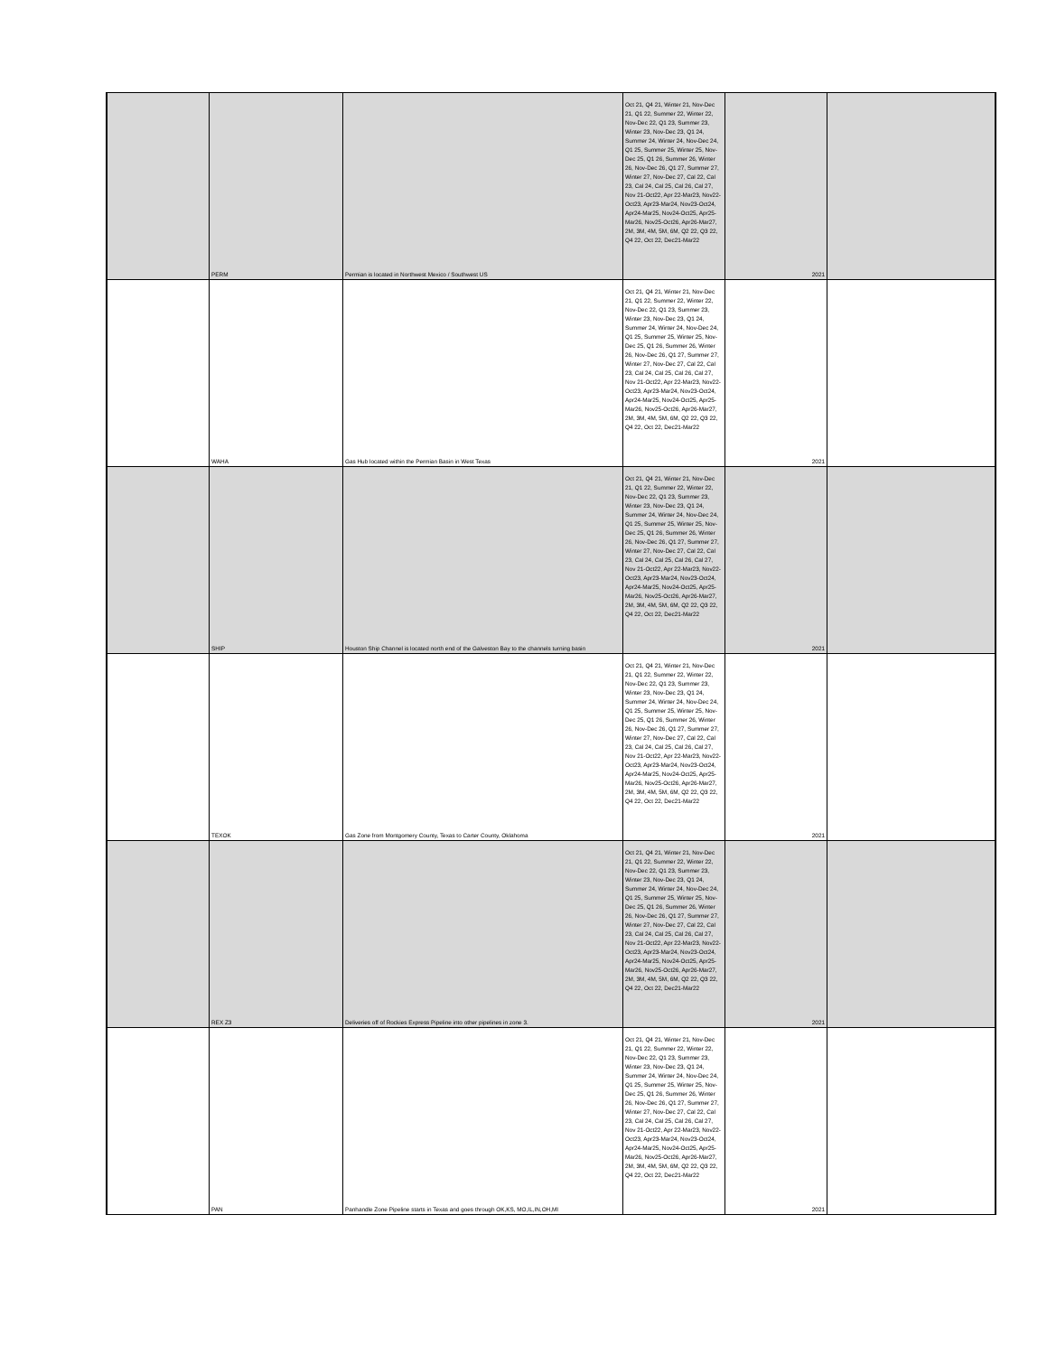| | PERM | Permian is located in Northwest Mexico / Southwest US | Oct 21, Q4 21, Winter 21, Nov-Dec 21, Q1 22, Summer 22, Winter 22, Nov-Dec 22, Q1 23, Summer 23, Winter 23, Nov-Dec 23, Q1 24, Summer 24, Winter 24, Nov-Dec 24, Q1 25, Summer 25, Winter 25, Nov-Dec 25, Q1 26, Summer 26, Winter 26, Nov-Dec 26, Q1 27, Summer 27, Winter 27, Nov-Dec 27, Cal 22, Cal 23, Cal 24, Cal 25, Cal 26, Cal 27, Nov 21-Oct22, Apr 22-Mar23, Nov22-Oct23, Apr23-Mar24, Nov23-Oct24, Apr24-Mar25, Nov24-Oct25, Apr25-Mar26, Nov25-Oct26, Apr26-Mar27, 2M, 3M, 4M, 5M, 6M, Q2 22, Q3 22, Q4 22, Oct 22, Dec21-Mar22 | 2021 | |
| | WAHA | Gas Hub located within the Permian Basin in West Texas | Oct 21, Q4 21, Winter 21, Nov-Dec 21, Q1 22, Summer 22, Winter 22, Nov-Dec 22, Q1 23, Summer 23, Winter 23, Nov-Dec 23, Q1 24, Summer 24, Winter 24, Nov-Dec 24, Q1 25, Summer 25, Winter 25, Nov-Dec 25, Q1 26, Summer 26, Winter 26, Nov-Dec 26, Q1 27, Summer 27, Winter 27, Nov-Dec 27, Cal 22, Cal 23, Cal 24, Cal 25, Cal 26, Cal 27, Nov 21-Oct22, Apr 22-Mar23, Nov22-Oct23, Apr23-Mar24, Nov23-Oct24, Apr24-Mar25, Nov24-Oct25, Apr25-Mar26, Nov25-Oct26, Apr26-Mar27, 2M, 3M, 4M, 5M, 6M, Q2 22, Q3 22, Q4 22, Oct 22, Dec21-Mar22 | 2021 | |
| | SHIP | Houston Ship Channel is located north end of the Galveston Bay to the channels turning basin | Oct 21, Q4 21, Winter 21, Nov-Dec 21, Q1 22, Summer 22, Winter 22, Nov-Dec 22, Q1 23, Summer 23, Winter 23, Nov-Dec 23, Q1 24, Summer 24, Winter 24, Nov-Dec 24, Q1 25, Summer 25, Winter 25, Nov-Dec 25, Q1 26, Summer 26, Winter 26, Nov-Dec 26, Q1 27, Summer 27, Winter 27, Nov-Dec 27, Cal 22, Cal 23, Cal 24, Cal 25, Cal 26, Cal 27, Nov 21-Oct22, Apr 22-Mar23, Nov22-Oct23, Apr23-Mar24, Nov23-Oct24, Apr24-Mar25, Nov24-Oct25, Apr25-Mar26, Nov25-Oct26, Apr26-Mar27, 2M, 3M, 4M, 5M, 6M, Q2 22, Q3 22, Q4 22, Oct 22, Dec21-Mar22 | 2021 | |
| | TEXOK | Gas Zone from Montgomery County, Texas to Carter County, Oklahoma | Oct 21, Q4 21, Winter 21, Nov-Dec 21, Q1 22, Summer 22, Winter 22, Nov-Dec 22, Q1 23, Summer 23, Winter 23, Nov-Dec 23, Q1 24, Summer 24, Winter 24, Nov-Dec 24, Q1 25, Summer 25, Winter 25, Nov-Dec 25, Q1 26, Summer 26, Winter 26, Nov-Dec 26, Q1 27, Summer 27, Winter 27, Nov-Dec 27, Cal 22, Cal 23, Cal 24, Cal 25, Cal 26, Cal 27, Nov 21-Oct22, Apr 22-Mar23, Nov22-Oct23, Apr23-Mar24, Nov23-Oct24, Apr24-Mar25, Nov24-Oct25, Apr25-Mar26, Nov25-Oct26, Apr26-Mar27, 2M, 3M, 4M, 5M, 6M, Q2 22, Q3 22, Q4 22, Oct 22, Dec21-Mar22 | 2021 | |
| | REX Z3 | Deliveries off of Rockies Express Pipeline into other pipelines in zone 3. | Oct 21, Q4 21, Winter 21, Nov-Dec 21, Q1 22, Summer 22, Winter 22, Nov-Dec 22, Q1 23, Summer 23, Winter 23, Nov-Dec 23, Q1 24, Summer 24, Winter 24, Nov-Dec 24, Q1 25, Summer 25, Winter 25, Nov-Dec 25, Q1 26, Summer 26, Winter 26, Nov-Dec 26, Q1 27, Summer 27, Winter 27, Nov-Dec 27, Cal 22, Cal 23, Cal 24, Cal 25, Cal 26, Cal 27, Nov 21-Oct22, Apr 22-Mar23, Nov22-Oct23, Apr23-Mar24, Nov23-Oct24, Apr24-Mar25, Nov24-Oct25, Apr25-Mar26, Nov25-Oct26, Apr26-Mar27, 2M, 3M, 4M, 5M, 6M, Q2 22, Q3 22, Q4 22, Oct 22, Dec21-Mar22 | 2021 | |
| | PAN | Panhandle Zone Pipeline starts in Texas and goes through OK,KS, MO,IL,IN,OH,MI | Oct 21, Q4 21, Winter 21, Nov-Dec 21, Q1 22, Summer 22, Winter 22, Nov-Dec 22, Q1 23, Summer 23, Winter 23, Nov-Dec 23, Q1 24, Summer 24, Winter 24, Nov-Dec 24, Q1 25, Summer 25, Winter 25, Nov-Dec 25, Q1 26, Summer 26, Winter 26, Nov-Dec 26, Q1 27, Summer 27, Winter 27, Nov-Dec 27, Cal 22, Cal 23, Cal 24, Cal 25, Cal 26, Cal 27, Nov 21-Oct22, Apr 22-Mar23, Nov22-Oct23, Apr23-Mar24, Nov23-Oct24, Apr24-Mar25, Nov24-Oct25, Apr25-Mar26, Nov25-Oct26, Apr26-Mar27, 2M, 3M, 4M, 5M, 6M, Q2 22, Q3 22, Q4 22, Oct 22, Dec21-Mar22 | 2021 | |